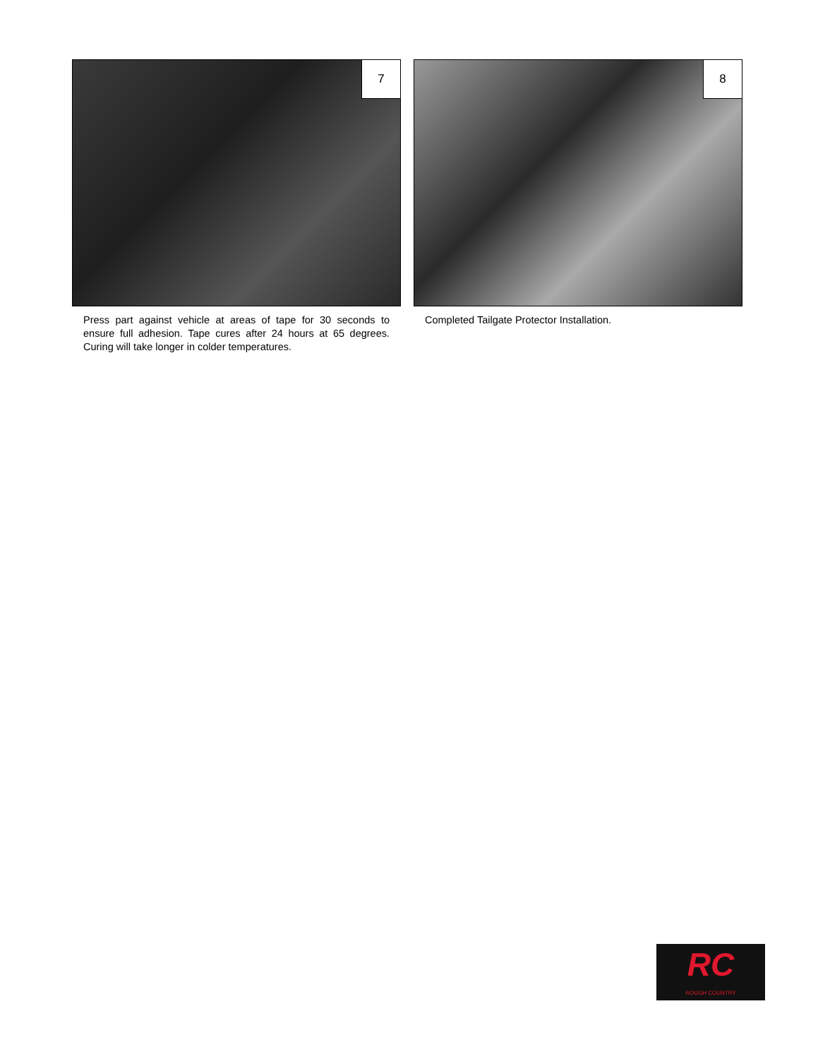7
Press part against vehicle at areas of tape for 30 seconds to ensure full adhesion. Tape cures after 24 hours at 65 degrees. Curing will take longer in colder temperatures.
8
Completed Tailgate Protector Installation.
RC
ROUGH COUNTRY